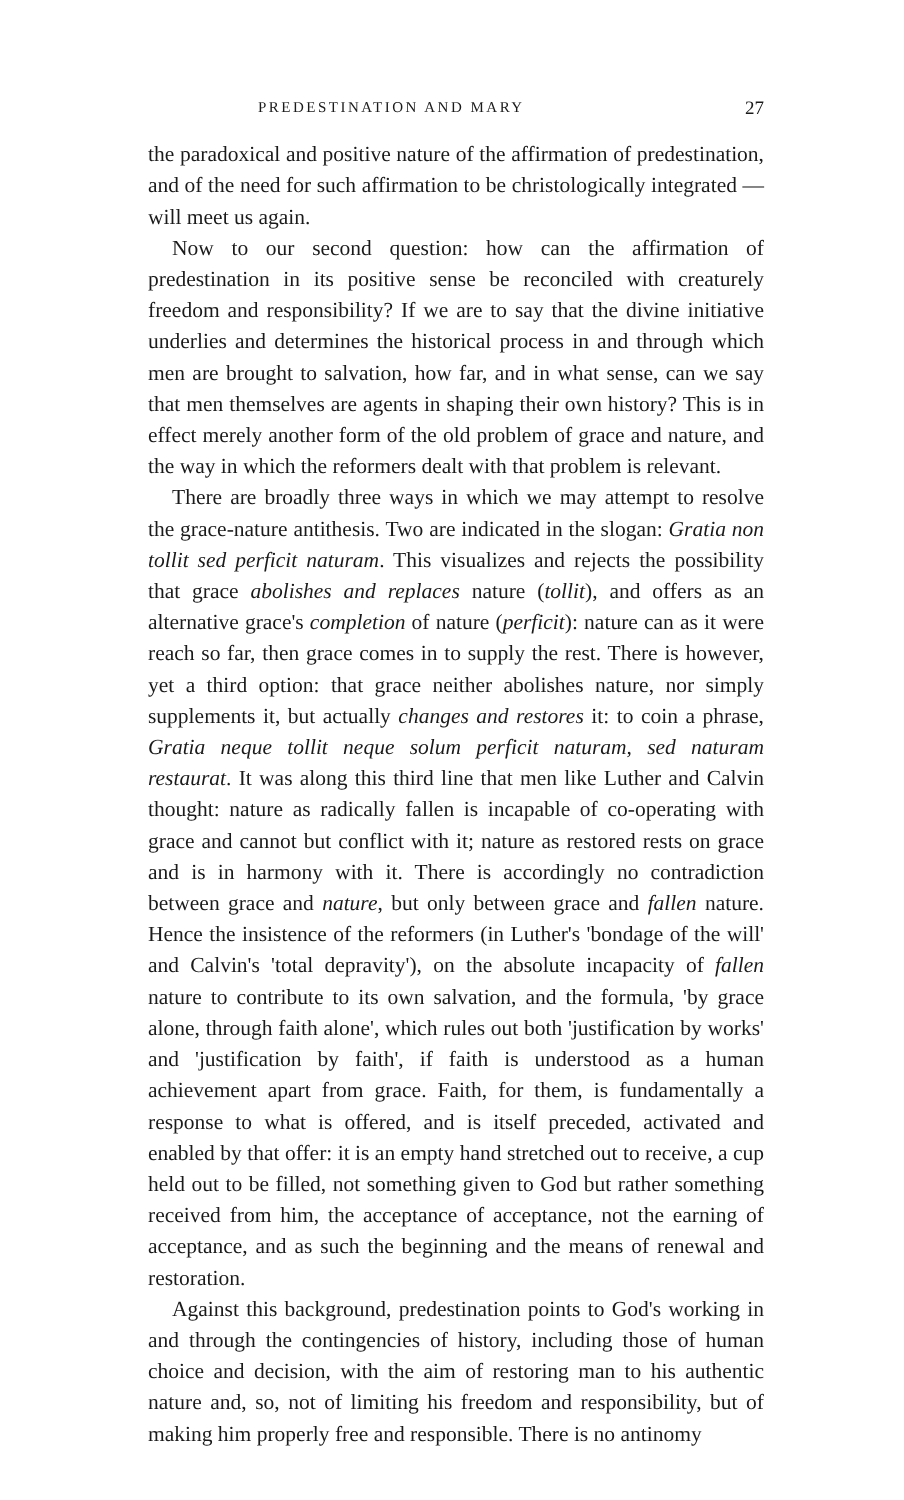PREDESTINATION AND MARY 27
the paradoxical and positive nature of the affirmation of predestination, and of the need for such affirmation to be christologically integrated — will meet us again.
Now to our second question: how can the affirmation of predestination in its positive sense be reconciled with creaturely freedom and responsibility? If we are to say that the divine initiative underlies and determines the historical process in and through which men are brought to salvation, how far, and in what sense, can we say that men themselves are agents in shaping their own history? This is in effect merely another form of the old problem of grace and nature, and the way in which the reformers dealt with that problem is relevant.
There are broadly three ways in which we may attempt to resolve the grace-nature antithesis. Two are indicated in the slogan: Gratia non tollit sed perficit naturam. This visualizes and rejects the possibility that grace abolishes and replaces nature (tollit), and offers as an alternative grace's completion of nature (perficit): nature can as it were reach so far, then grace comes in to supply the rest. There is however, yet a third option: that grace neither abolishes nature, nor simply supplements it, but actually changes and restores it: to coin a phrase, Gratia neque tollit neque solum perficit naturam, sed naturam restaurat. It was along this third line that men like Luther and Calvin thought: nature as radically fallen is incapable of co-operating with grace and cannot but conflict with it; nature as restored rests on grace and is in harmony with it. There is accordingly no contradiction between grace and nature, but only between grace and fallen nature. Hence the insistence of the reformers (in Luther's 'bondage of the will' and Calvin's 'total depravity'), on the absolute incapacity of fallen nature to contribute to its own salvation, and the formula, 'by grace alone, through faith alone', which rules out both 'justification by works' and 'justification by faith', if faith is understood as a human achievement apart from grace. Faith, for them, is fundamentally a response to what is offered, and is itself preceded, activated and enabled by that offer: it is an empty hand stretched out to receive, a cup held out to be filled, not something given to God but rather something received from him, the acceptance of acceptance, not the earning of acceptance, and as such the beginning and the means of renewal and restoration.
Against this background, predestination points to God's working in and through the contingencies of history, including those of human choice and decision, with the aim of restoring man to his authentic nature and, so, not of limiting his freedom and responsibility, but of making him properly free and responsible. There is no antinomy